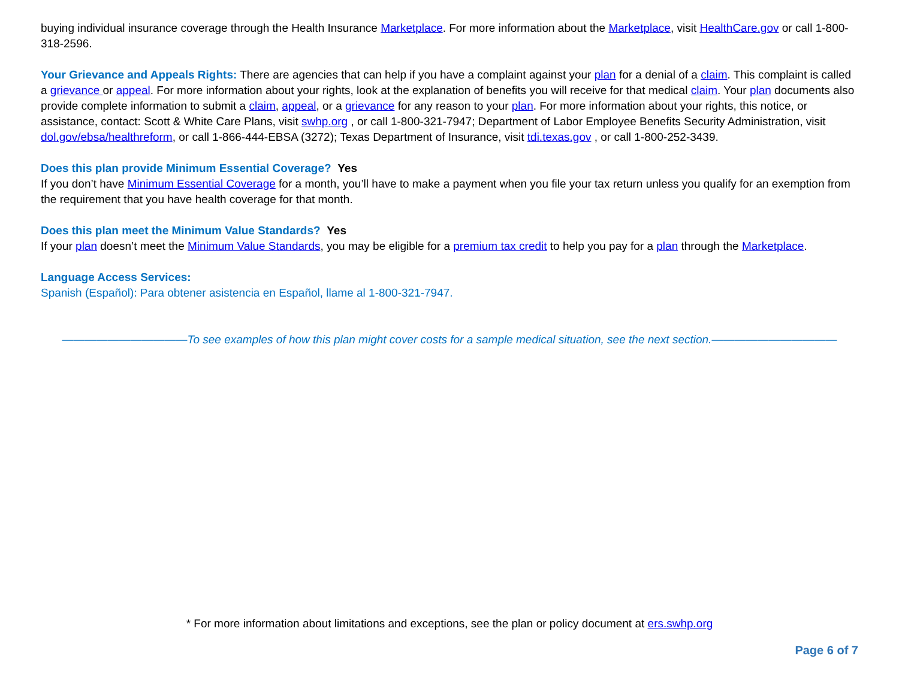buying individual insurance coverage through the Health Insurance Marketplace. For more information about the Marketplace, visit HealthCare.gov or call 1-800-318-2596.
Your Grievance and Appeals Rights: There are agencies that can help if you have a complaint against your plan for a denial of a claim. This complaint is called a grievance or appeal. For more information about your rights, look at the explanation of benefits you will receive for that medical claim. Your plan documents also provide complete information to submit a claim, appeal, or a grievance for any reason to your plan. For more information about your rights, this notice, or assistance, contact: Scott & White Care Plans, visit swhp.org , or call 1-800-321-7947; Department of Labor Employee Benefits Security Administration, visit dol.gov/ebsa/healthreform, or call 1-866-444-EBSA (3272); Texas Department of Insurance, visit tdi.texas.gov , or call 1-800-252-3439.
Does this plan provide Minimum Essential Coverage? Yes
If you don’t have Minimum Essential Coverage for a month, you’ll have to make a payment when you file your tax return unless you qualify for an exemption from the requirement that you have health coverage for that month.
Does this plan meet the Minimum Value Standards? Yes
If your plan doesn’t meet the Minimum Value Standards, you may be eligible for a premium tax credit to help you pay for a plan through the Marketplace.
Language Access Services:
Spanish (Español): Para obtener asistencia en Español, llame al 1-800-321-7947.
———————————To see examples of how this plan might cover costs for a sample medical situation, see the next section.———————————
* For more information about limitations and exceptions, see the plan or policy document at ers.swhp.org
Page 6 of 7